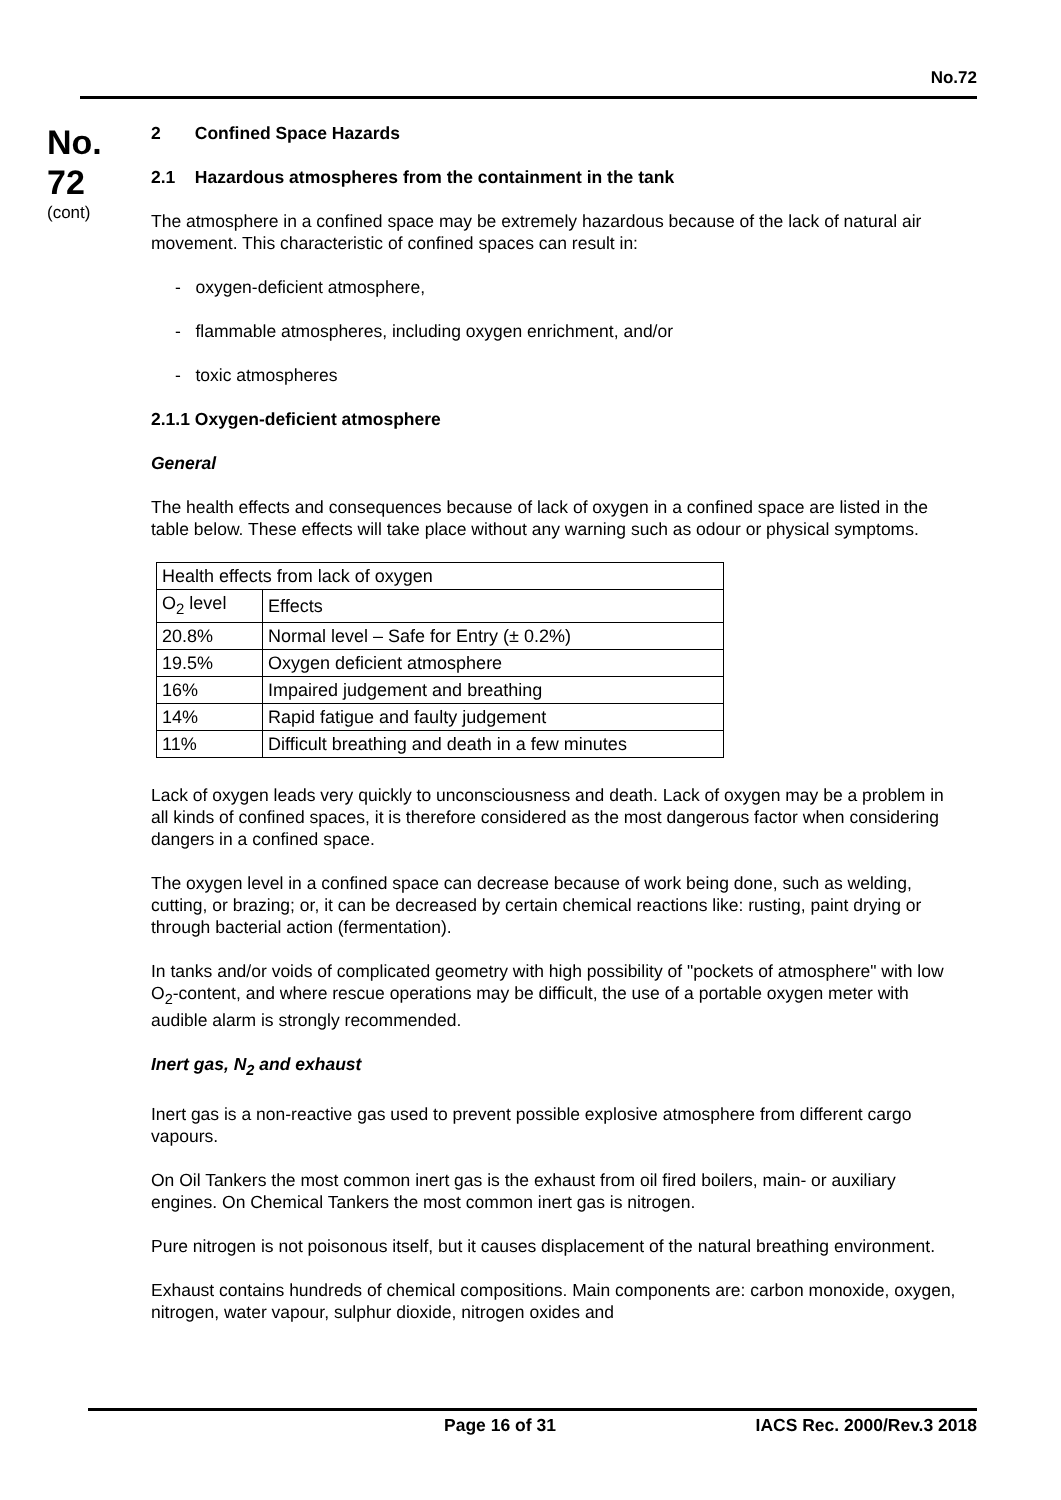No.72
No.
72
(cont)
2 Confined Space Hazards
2.1 Hazardous atmospheres from the containment in the tank
The atmosphere in a confined space may be extremely hazardous because of the lack of natural air movement. This characteristic of confined spaces can result in:
- oxygen-deficient atmosphere,
- flammable atmospheres, including oxygen enrichment, and/or
- toxic atmospheres
2.1.1 Oxygen-deficient atmosphere
General
The health effects and consequences because of lack of oxygen in a confined space are listed in the table below. These effects will take place without any warning such as odour or physical symptoms.
| Health effects from lack of oxygen | |
| O<sub>2</sub> level | Effects |
| 20.8% | Normal level – Safe for Entry (± 0.2%) |
| 19.5% | Oxygen deficient atmosphere |
| 16% | Impaired judgement and breathing |
| 14% | Rapid fatigue and faulty judgement |
| 11% | Difficult breathing and death in a few minutes |
Lack of oxygen leads very quickly to unconsciousness and death. Lack of oxygen may be a problem in all kinds of confined spaces, it is therefore considered as the most dangerous factor when considering dangers in a confined space.
The oxygen level in a confined space can decrease because of work being done, such as welding, cutting, or brazing; or, it can be decreased by certain chemical reactions like: rusting, paint drying or through bacterial action (fermentation).
In tanks and/or voids of complicated geometry with high possibility of "pockets of atmosphere" with low O<sub>2</sub>-content, and where rescue operations may be difficult, the use of a portable oxygen meter with audible alarm is strongly recommended.
Inert gas, N<sub>2</sub> and exhaust
Inert gas is a non-reactive gas used to prevent possible explosive atmosphere from different cargo vapours.
On Oil Tankers the most common inert gas is the exhaust from oil fired boilers, main- or auxiliary engines. On Chemical Tankers the most common inert gas is nitrogen.
Pure nitrogen is not poisonous itself, but it causes displacement of the natural breathing environment.
Exhaust contains hundreds of chemical compositions. Main components are: carbon monoxide, oxygen, nitrogen, water vapour, sulphur dioxide, nitrogen oxides and
Page 16 of 31 IACS Rec. 2000/Rev.3 2018